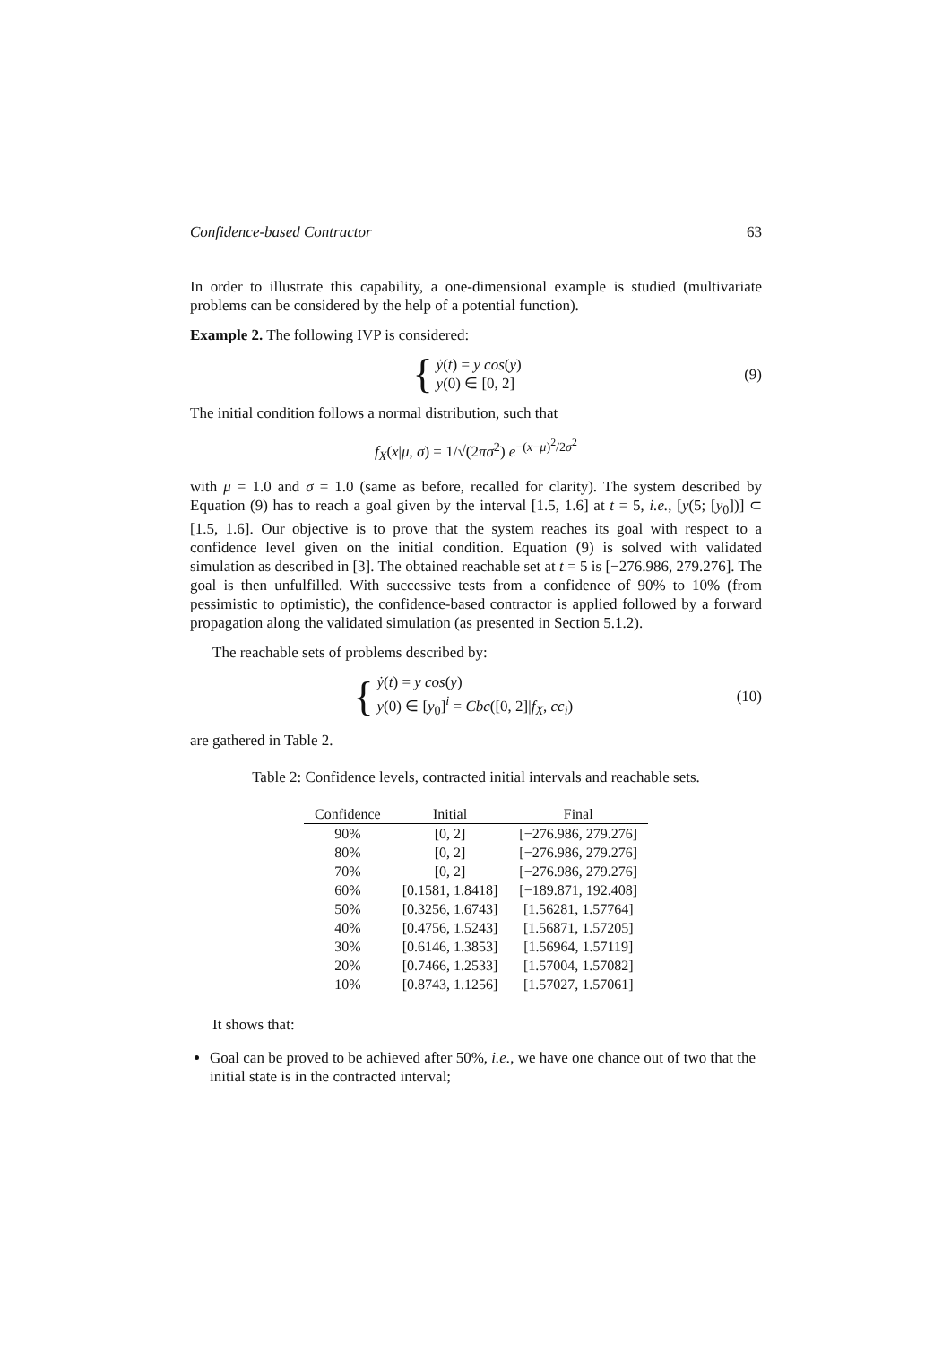Confidence-based Contractor 63
In order to illustrate this capability, a one-dimensional example is studied (multivariate problems can be considered by the help of a potential function).
Example 2. The following IVP is considered:
{
ẏ(t) = y cos(y)
y(0) ∈ [0, 2]
(9)
The initial condition follows a normal distribution, such that
f<sub>X</sub>(x|μ, σ) = 1/√(2πσ<sup>2</sup>) e<sup>−(x−μ)<sup>2</sup>/2σ<sup>2</sup></sup>
with μ = 1.0 and σ = 1.0 (same as before, recalled for clarity). The system described by Equation (9) has to reach a goal given by the interval [1.5, 1.6] at t = 5, i.e., [y(5; [y<sub>0</sub>])] ⊂ [1.5, 1.6]. Our objective is to prove that the system reaches its goal with respect to a confidence level given on the initial condition. Equation (9) is solved with validated simulation as described in [3]. The obtained reachable set at t = 5 is [−276.986, 279.276]. The goal is then unfulfilled. With successive tests from a confidence of 90% to 10% (from pessimistic to optimistic), the confidence-based contractor is applied followed by a forward propagation along the validated simulation (as presented in Section 5.1.2).
The reachable sets of problems described by:
{
ẏ(t) = y cos(y)
y(0) ∈ [y<sub>0</sub>]<sup>i</sup> = Cbc([0, 2]|f<sub>X</sub>, cc<sub>i</sub>)
(10)
are gathered in Table 2.
Table 2: Confidence levels, contracted initial intervals and reachable sets.
| Confidence | Initial | Final |
| --- | --- | --- |
| 90% | [0, 2] | [−276.986, 279.276] |
| 80% | [0, 2] | [−276.986, 279.276] |
| 70% | [0, 2] | [−276.986, 279.276] |
| 60% | [0.1581, 1.8418] | [−189.871, 192.408] |
| 50% | [0.3256, 1.6743] | [1.56281, 1.57764] |
| 40% | [0.4756, 1.5243] | [1.56871, 1.57205] |
| 30% | [0.6146, 1.3853] | [1.56964, 1.57119] |
| 20% | [0.7466, 1.2533] | [1.57004, 1.57082] |
| 10% | [0.8743, 1.1256] | [1.57027, 1.57061] |
It shows that:
Goal can be proved to be achieved after 50%, i.e., we have one chance out of two that the initial state is in the contracted interval;